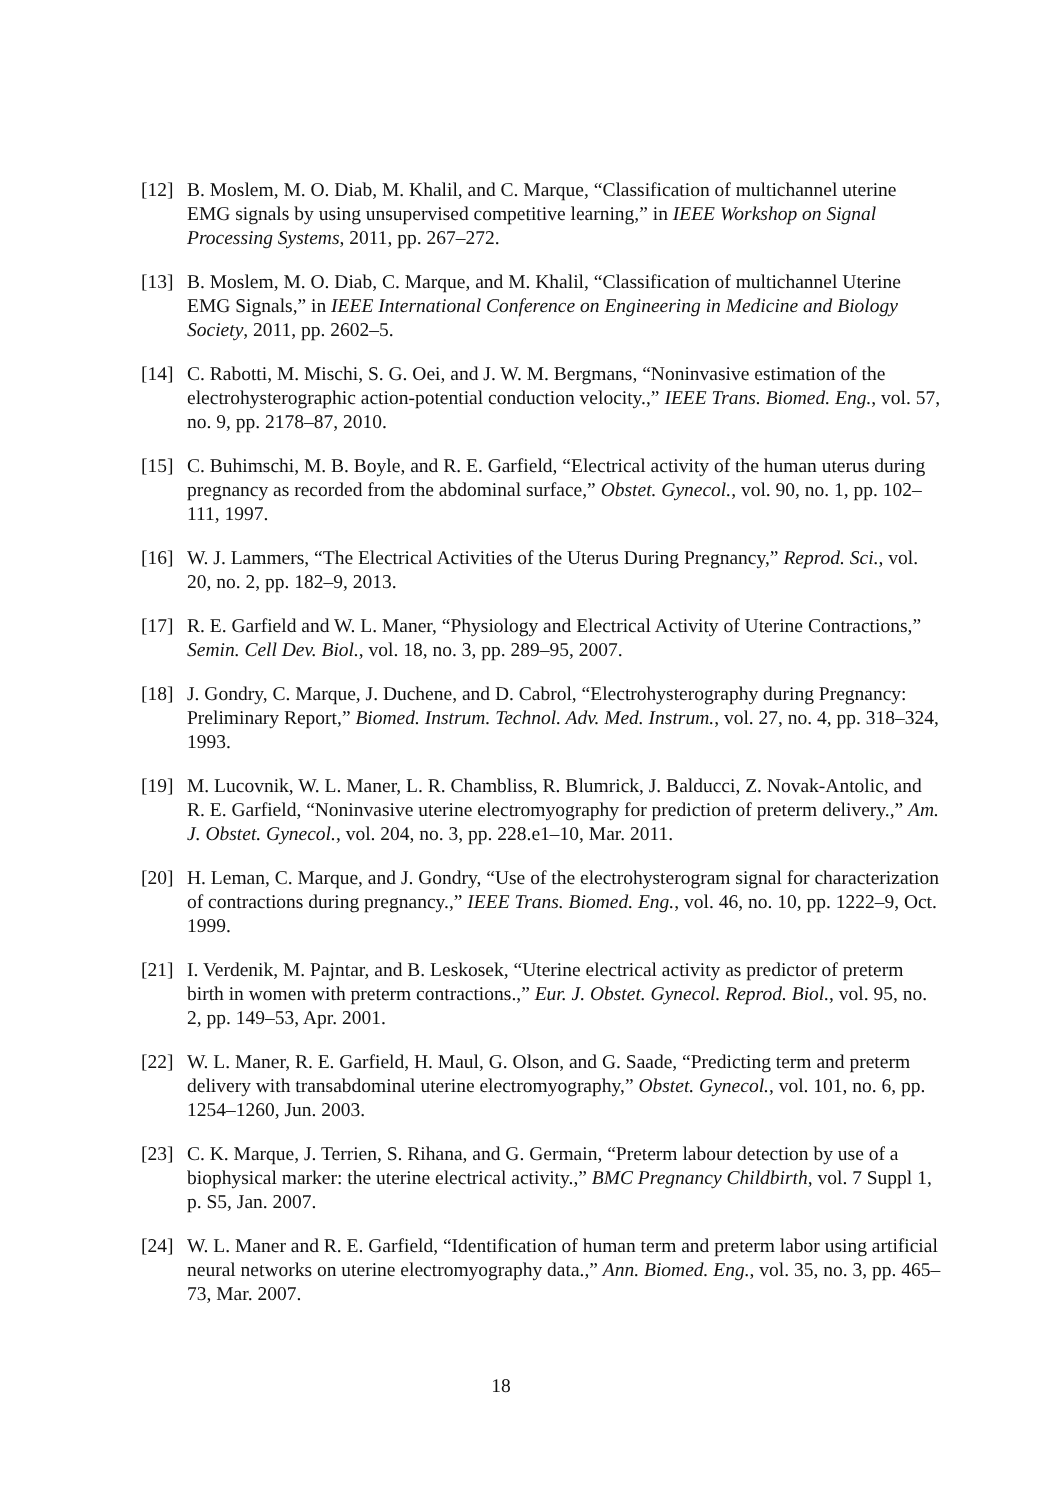[12]
B. Moslem, M. O. Diab, M. Khalil, and C. Marque, “Classification of multichannel uterine EMG signals by using unsupervised competitive learning,” in IEEE Workshop on Signal Processing Systems, 2011, pp. 267–272.
[13]
B. Moslem, M. O. Diab, C. Marque, and M. Khalil, “Classification of multichannel Uterine EMG Signals,” in IEEE International Conference on Engineering in Medicine and Biology Society, 2011, pp. 2602–5.
[14]
C. Rabotti, M. Mischi, S. G. Oei, and J. W. M. Bergmans, “Noninvasive estimation of the electrohysterographic action-potential conduction velocity.,” IEEE Trans. Biomed. Eng., vol. 57, no. 9, pp. 2178–87, 2010.
[15]
C. Buhimschi, M. B. Boyle, and R. E. Garfield, “Electrical activity of the human uterus during pregnancy as recorded from the abdominal surface,” Obstet. Gynecol., vol. 90, no. 1, pp. 102–111, 1997.
[16]
W. J. Lammers, “The Electrical Activities of the Uterus During Pregnancy,” Reprod. Sci., vol. 20, no. 2, pp. 182–9, 2013.
[17]
R. E. Garfield and W. L. Maner, “Physiology and Electrical Activity of Uterine Contractions,” Semin. Cell Dev. Biol., vol. 18, no. 3, pp. 289–95, 2007.
[18]
J. Gondry, C. Marque, J. Duchene, and D. Cabrol, “Electrohysterography during Pregnancy: Preliminary Report,” Biomed. Instrum. Technol. Adv. Med. Instrum., vol. 27, no. 4, pp. 318–324, 1993.
[19]
M. Lucovnik, W. L. Maner, L. R. Chambliss, R. Blumrick, J. Balducci, Z. Novak-Antolic, and R. E. Garfield, “Noninvasive uterine electromyography for prediction of preterm delivery.,” Am. J. Obstet. Gynecol., vol. 204, no. 3, pp. 228.e1–10, Mar. 2011.
[20]
H. Leman, C. Marque, and J. Gondry, “Use of the electrohysterogram signal for characterization of contractions during pregnancy.,” IEEE Trans. Biomed. Eng., vol. 46, no. 10, pp. 1222–9, Oct. 1999.
[21]
I. Verdenik, M. Pajntar, and B. Leskosek, “Uterine electrical activity as predictor of preterm birth in women with preterm contractions.,” Eur. J. Obstet. Gynecol. Reprod. Biol., vol. 95, no. 2, pp. 149–53, Apr. 2001.
[22]
W. L. Maner, R. E. Garfield, H. Maul, G. Olson, and G. Saade, “Predicting term and preterm delivery with transabdominal uterine electromyography,” Obstet. Gynecol., vol. 101, no. 6, pp. 1254–1260, Jun. 2003.
[23]
C. K. Marque, J. Terrien, S. Rihana, and G. Germain, “Preterm labour detection by use of a biophysical marker: the uterine electrical activity.,” BMC Pregnancy Childbirth, vol. 7 Suppl 1, p. S5, Jan. 2007.
[24]
W. L. Maner and R. E. Garfield, “Identification of human term and preterm labor using artificial neural networks on uterine electromyography data.,” Ann. Biomed. Eng., vol. 35, no. 3, pp. 465–73, Mar. 2007.
18